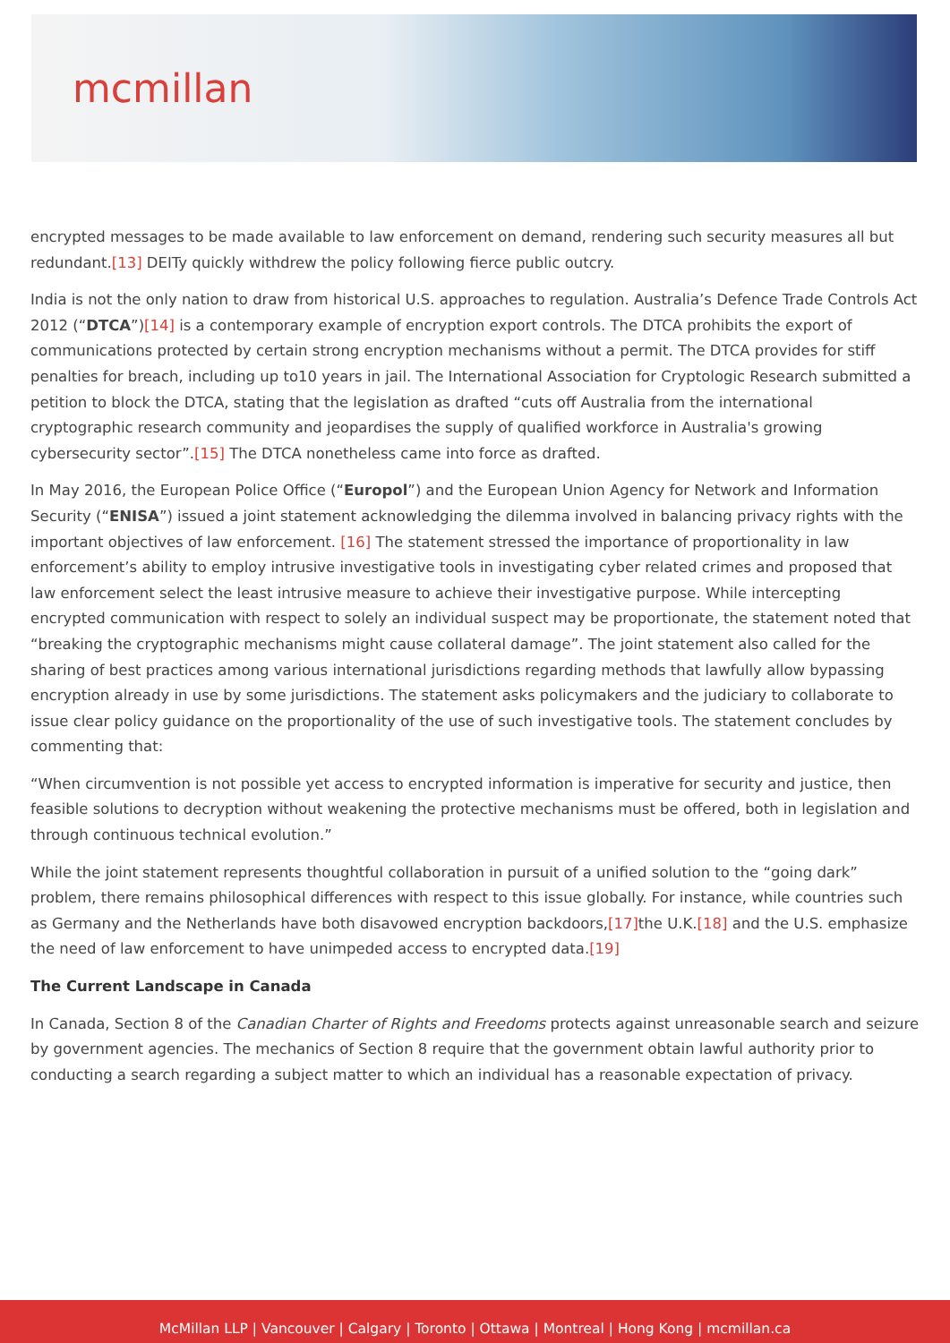mcmillan
encrypted messages to be made available to law enforcement on demand, rendering such security measures all but redundant.[13] DEITy quickly withdrew the policy following fierce public outcry.
India is not the only nation to draw from historical U.S. approaches to regulation. Australia’s Defence Trade Controls Act 2012 (“DTCA”)[14] is a contemporary example of encryption export controls. The DTCA prohibits the export of communications protected by certain strong encryption mechanisms without a permit. The DTCA provides for stiff penalties for breach, including up to10 years in jail. The International Association for Cryptologic Research submitted a petition to block the DTCA, stating that the legislation as drafted “cuts off Australia from the international cryptographic research community and jeopardises the supply of qualified workforce in Australia's growing cybersecurity sector”.[15] The DTCA nonetheless came into force as drafted.
In May 2016, the European Police Office (“Europol”) and the European Union Agency for Network and Information Security (“ENISA”) issued a joint statement acknowledging the dilemma involved in balancing privacy rights with the important objectives of law enforcement. [16] The statement stressed the importance of proportionality in law enforcement’s ability to employ intrusive investigative tools in investigating cyber related crimes and proposed that law enforcement select the least intrusive measure to achieve their investigative purpose. While intercepting encrypted communication with respect to solely an individual suspect may be proportionate, the statement noted that “breaking the cryptographic mechanisms might cause collateral damage”. The joint statement also called for the sharing of best practices among various international jurisdictions regarding methods that lawfully allow bypassing encryption already in use by some jurisdictions. The statement asks policymakers and the judiciary to collaborate to issue clear policy guidance on the proportionality of the use of such investigative tools. The statement concludes by commenting that:
“When circumvention is not possible yet access to encrypted information is imperative for security and justice, then feasible solutions to decryption without weakening the protective mechanisms must be offered, both in legislation and through continuous technical evolution.”
While the joint statement represents thoughtful collaboration in pursuit of a unified solution to the “going dark” problem, there remains philosophical differences with respect to this issue globally. For instance, while countries such as Germany and the Netherlands have both disavowed encryption backdoors,[17] the U.K.[18] and the U.S. emphasize the need of law enforcement to have unimpeded access to encrypted data.[19]
The Current Landscape in Canada
In Canada, Section 8 of the Canadian Charter of Rights and Freedoms protects against unreasonable search and seizure by government agencies. The mechanics of Section 8 require that the government obtain lawful authority prior to conducting a search regarding a subject matter to which an individual has a reasonable expectation of privacy.
McMillan LLP | Vancouver | Calgary | Toronto | Ottawa | Montreal | Hong Kong | mcmillan.ca